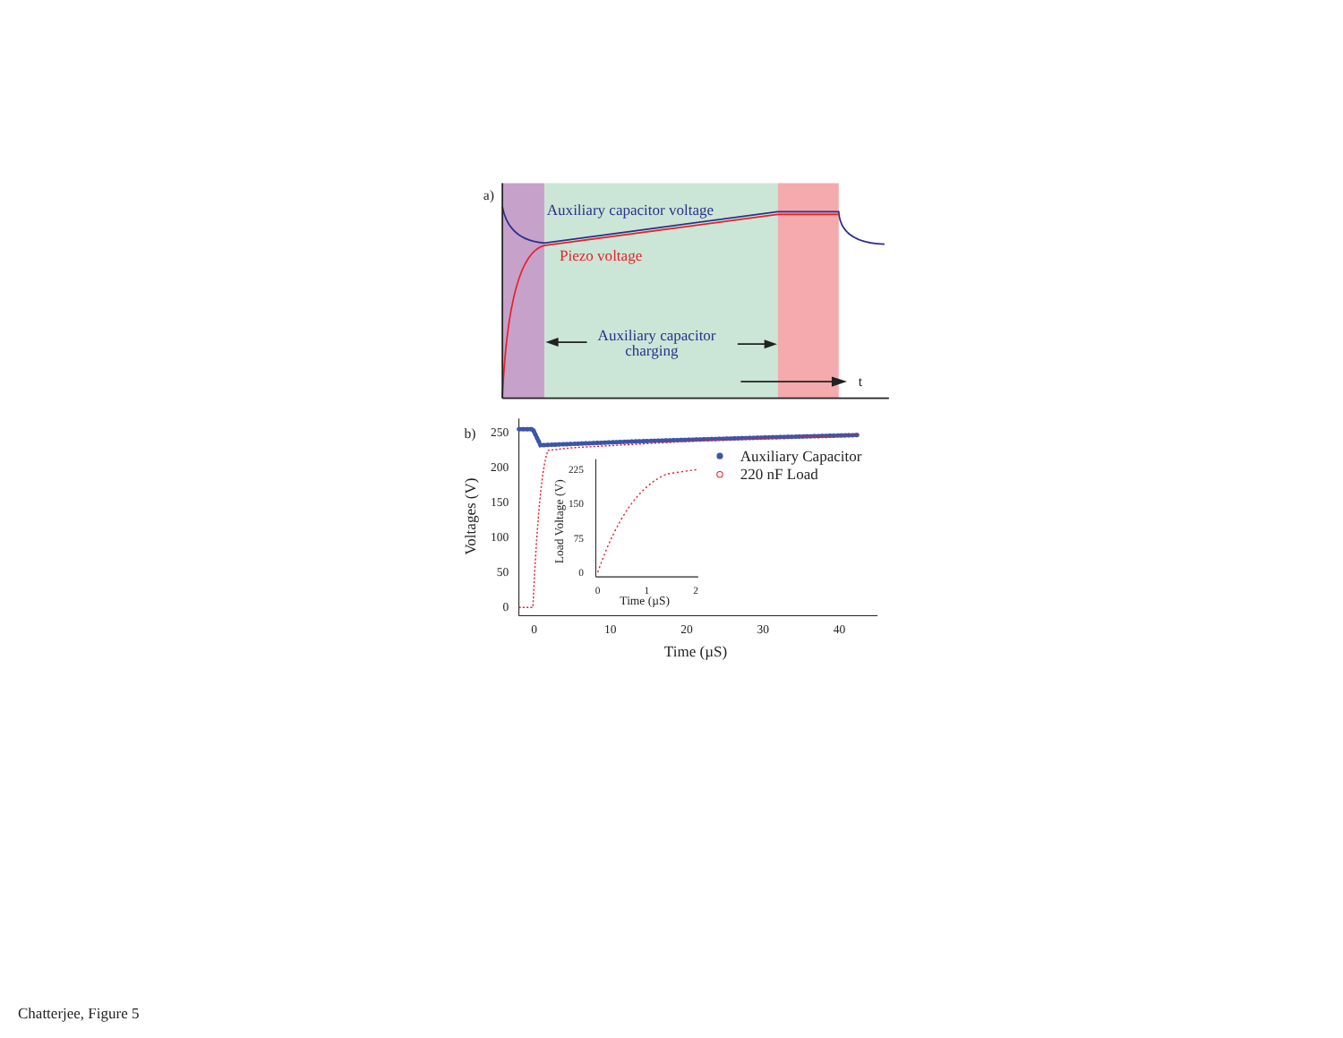a)
Auxiliary capacitor voltage
Piezo voltage
Auxiliary capacitor
charging
t
b)
250
200
150
100
50
0
0
10
20
30
40
Time (µS)
Voltages (V)
Auxiliary Capacitor
220 nF Load
225
150
75
0
0
1
2
Time (µS)
Load Voltage (V)
Chatterjee, Figure 5